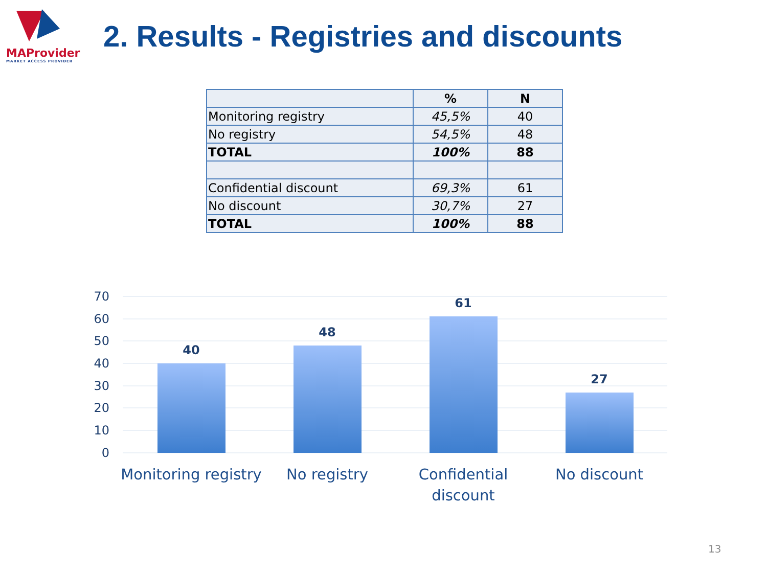MAProvider
MARKET ACCESS PROVIDER
2. Results - Registries and discounts
| | % | N |
| --- | --- | --- |
| Monitoring registry | 45,5% | 40 |
| No registry | 54,5% | 48 |
| TOTAL | 100% | 88 |
| Confidential discount | 69,3% | 61 |
| No discount | 30,7% | 27 |
| TOTAL | 100% | 88 |
70
60
50
40
30
20
10
0
40
48
61
27
Monitoring registry
No registry
Confidential
discount
No discount
13